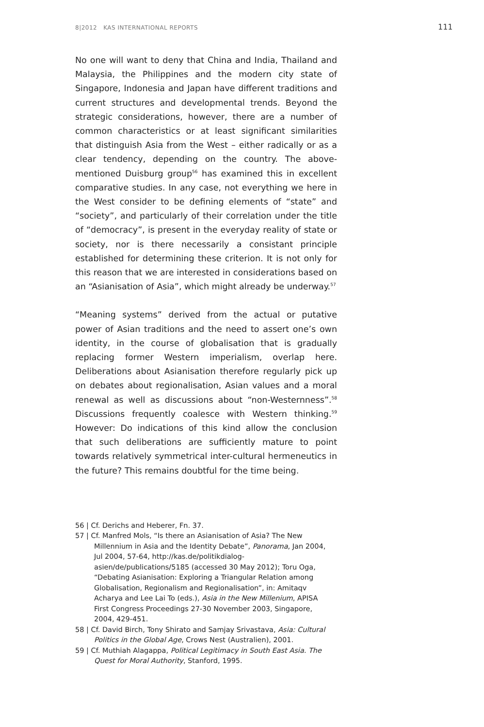8|2012 KAS INTERNATIONAL REPORTS 111
No one will want to deny that China and India, Thailand and Malaysia, the Philippines and the modern city state of Singapore, Indonesia and Japan have different traditions and current structures and developmental trends. Beyond the strategic considerations, however, there are a number of common characteristics or at least significant similarities that distinguish Asia from the West – either radically or as a clear tendency, depending on the country. The above-mentioned Duisburg group<sup>56</sup> has examined this in excellent comparative studies. In any case, not everything we here in the West consider to be defining elements of “state” and “society”, and particularly of their correlation under the title of “democracy”, is present in the everyday reality of state or society, nor is there necessarily a consistant principle established for determining these criterion. It is not only for this reason that we are interested in considerations based on an “Asianisation of Asia”, which might already be underway.<sup>57</sup>
“Meaning systems” derived from the actual or putative power of Asian traditions and the need to assert one’s own identity, in the course of globalisation that is gradually replacing former Western imperialism, overlap here. Deliberations about Asianisation therefore regularly pick up on debates about regionalisation, Asian values and a moral renewal as well as discussions about “non-Westernness”.<sup>58</sup> Discussions frequently coalesce with Western thinking.<sup>59</sup> However: Do indications of this kind allow the conclusion that such deliberations are sufficiently mature to point towards relatively symmetrical inter-cultural hermeneutics in the future? This remains doubtful for the time being.
56 | Cf. Derichs and Heberer, Fn. 37.
57 | Cf. Manfred Mols, “Is there an Asianisation of Asia? The New Millennium in Asia and the Identity Debate”, Panorama, Jan 2004, Jul 2004, 57-64, http://kas.de/politikdialog-asien/de/publications/5185 (accessed 30 May 2012); Toru Oga, “Debating Asianisation: Exploring a Triangular Relation among Globalisation, Regionalism and Regionalisation”, in: Amitaqv Acharya and Lee Lai To (eds.), Asia in the New Millenium, APISA First Congress Proceedings 27-30 November 2003, Singapore, 2004, 429-451.
58 | Cf. David Birch, Tony Shirato and Samjay Srivastava, Asia: Cultural Politics in the Global Age, Crows Nest (Australien), 2001.
59 | Cf. Muthiah Alagappa, Political Legitimacy in South East Asia. The Quest for Moral Authority, Stanford, 1995.